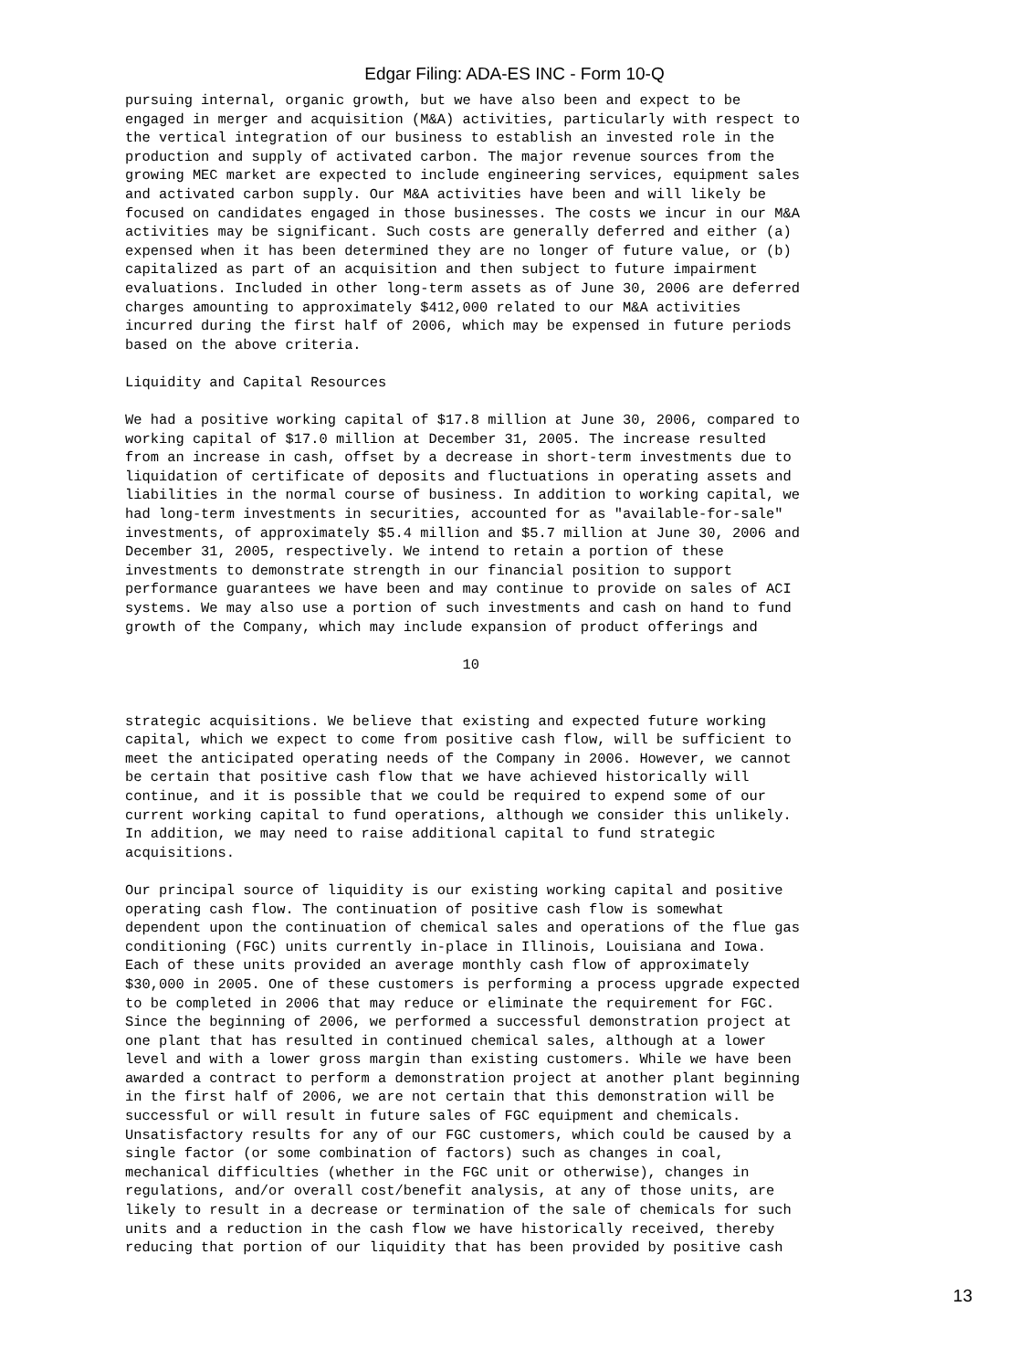Edgar Filing: ADA-ES INC - Form 10-Q
pursuing internal, organic growth, but we have also been and expect to be
engaged in merger and acquisition (M&A) activities, particularly with respect to
the vertical integration of our business to establish an invested role in the
production and supply of activated carbon. The major revenue sources from the
growing MEC market are expected to include engineering services, equipment sales
and activated carbon supply. Our M&A activities have been and will likely be
focused on candidates engaged in those businesses. The costs we incur in our M&A
activities may be significant. Such costs are generally deferred and either (a)
expensed when it has been determined they are no longer of future value, or (b)
capitalized as part of an acquisition and then subject to future impairment
evaluations. Included in other long-term assets as of June 30, 2006 are deferred
charges amounting to approximately $412,000 related to our M&A activities
incurred during the first half of 2006, which may be expensed in future periods
based on the above criteria.

Liquidity and Capital Resources

We had a positive working capital of $17.8 million at June 30, 2006, compared to
working capital of $17.0 million at December 31, 2005. The increase resulted
from an increase in cash, offset by a decrease in short-term investments due to
liquidation of certificate of deposits and fluctuations in operating assets and
liabilities in the normal course of business. In addition to working capital, we
had long-term investments in securities, accounted for as "available-for-sale"
investments, of approximately $5.4 million and $5.7 million at June 30, 2006 and
December 31, 2005, respectively. We intend to retain a portion of these
investments to demonstrate strength in our financial position to support
performance guarantees we have been and may continue to provide on sales of ACI
systems. We may also use a portion of such investments and cash on hand to fund
growth of the Company, which may include expansion of product offerings and

                                        10


strategic acquisitions. We believe that existing and expected future working
capital, which we expect to come from positive cash flow, will be sufficient to
meet the anticipated operating needs of the Company in 2006. However, we cannot
be certain that positive cash flow that we have achieved historically will
continue, and it is possible that we could be required to expend some of our
current working capital to fund operations, although we consider this unlikely.
In addition, we may need to raise additional capital to fund strategic
acquisitions.

Our principal source of liquidity is our existing working capital and positive
operating cash flow. The continuation of positive cash flow is somewhat
dependent upon the continuation of chemical sales and operations of the flue gas
conditioning (FGC) units currently in-place in Illinois, Louisiana and Iowa.
Each of these units provided an average monthly cash flow of approximately
$30,000 in 2005. One of these customers is performing a process upgrade expected
to be completed in 2006 that may reduce or eliminate the requirement for FGC.
Since the beginning of 2006, we performed a successful demonstration project at
one plant that has resulted in continued chemical sales, although at a lower
level and with a lower gross margin than existing customers. While we have been
awarded a contract to perform a demonstration project at another plant beginning
in the first half of 2006, we are not certain that this demonstration will be
successful or will result in future sales of FGC equipment and chemicals.
Unsatisfactory results for any of our FGC customers, which could be caused by a
single factor (or some combination of factors) such as changes in coal,
mechanical difficulties (whether in the FGC unit or otherwise), changes in
regulations, and/or overall cost/benefit analysis, at any of those units, are
likely to result in a decrease or termination of the sale of chemicals for such
units and a reduction in the cash flow we have historically received, thereby
reducing that portion of our liquidity that has been provided by positive cash
13